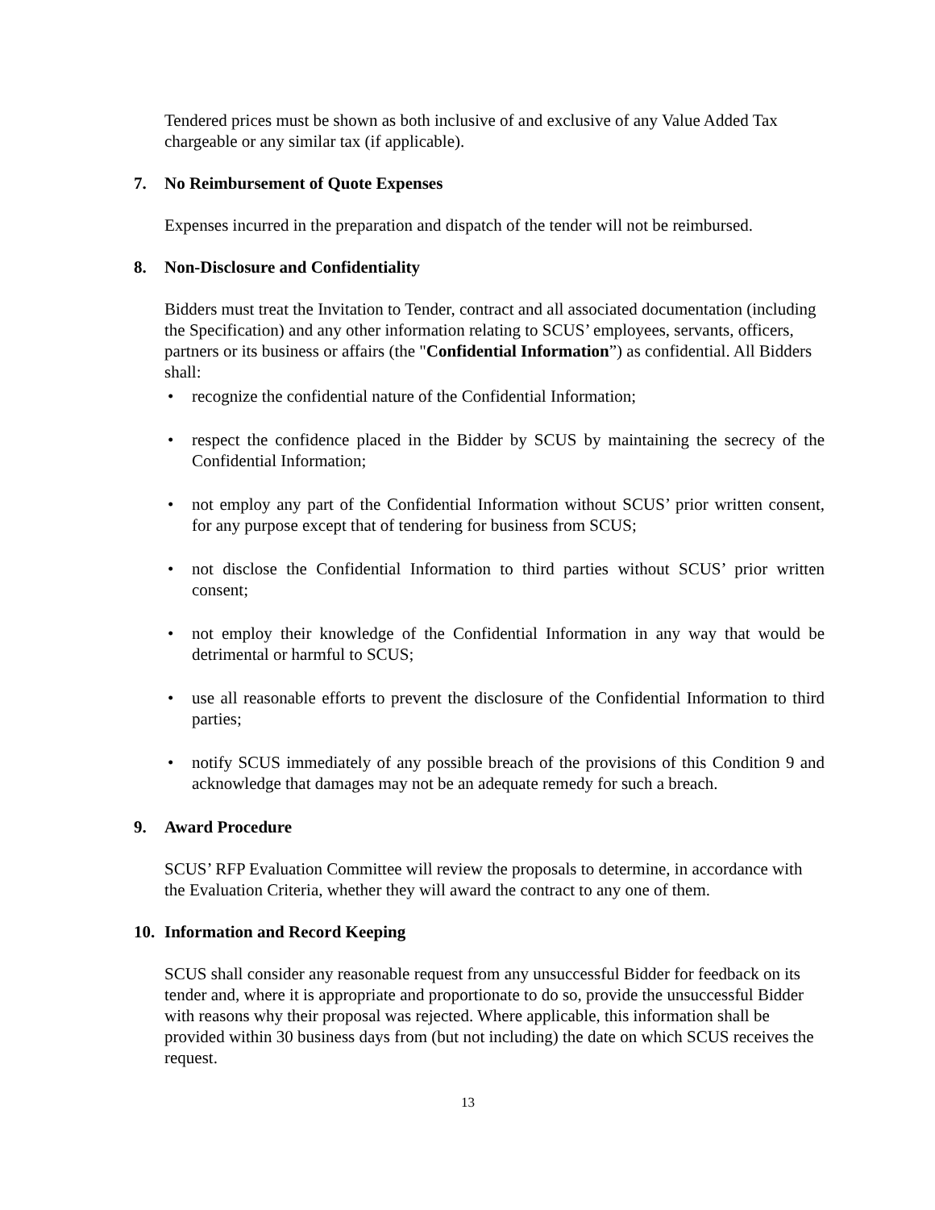Tendered prices must be shown as both inclusive of and exclusive of any Value Added Tax chargeable or any similar tax (if applicable).
7. No Reimbursement of Quote Expenses
Expenses incurred in the preparation and dispatch of the tender will not be reimbursed.
8. Non-Disclosure and Confidentiality
Bidders must treat the Invitation to Tender, contract and all associated documentation (including the Specification) and any other information relating to SCUS’ employees, servants, officers, partners or its business or affairs (the "Confidential Information”) as confidential. All Bidders shall:
• recognize the confidential nature of the Confidential Information;
• respect the confidence placed in the Bidder by SCUS by maintaining the secrecy of the Confidential Information;
• not employ any part of the Confidential Information without SCUS’ prior written consent, for any purpose except that of tendering for business from SCUS;
• not disclose the Confidential Information to third parties without SCUS’ prior written consent;
• not employ their knowledge of the Confidential Information in any way that would be detrimental or harmful to SCUS;
• use all reasonable efforts to prevent the disclosure of the Confidential Information to third parties;
• notify SCUS immediately of any possible breach of the provisions of this Condition 9 and acknowledge that damages may not be an adequate remedy for such a breach.
9. Award Procedure
SCUS’ RFP Evaluation Committee will review the proposals to determine, in accordance with the Evaluation Criteria, whether they will award the contract to any one of them.
10. Information and Record Keeping
SCUS shall consider any reasonable request from any unsuccessful Bidder for feedback on its tender and, where it is appropriate and proportionate to do so, provide the unsuccessful Bidder with reasons why their proposal was rejected. Where applicable, this information shall be provided within 30 business days from (but not including) the date on which SCUS receives the request.
13